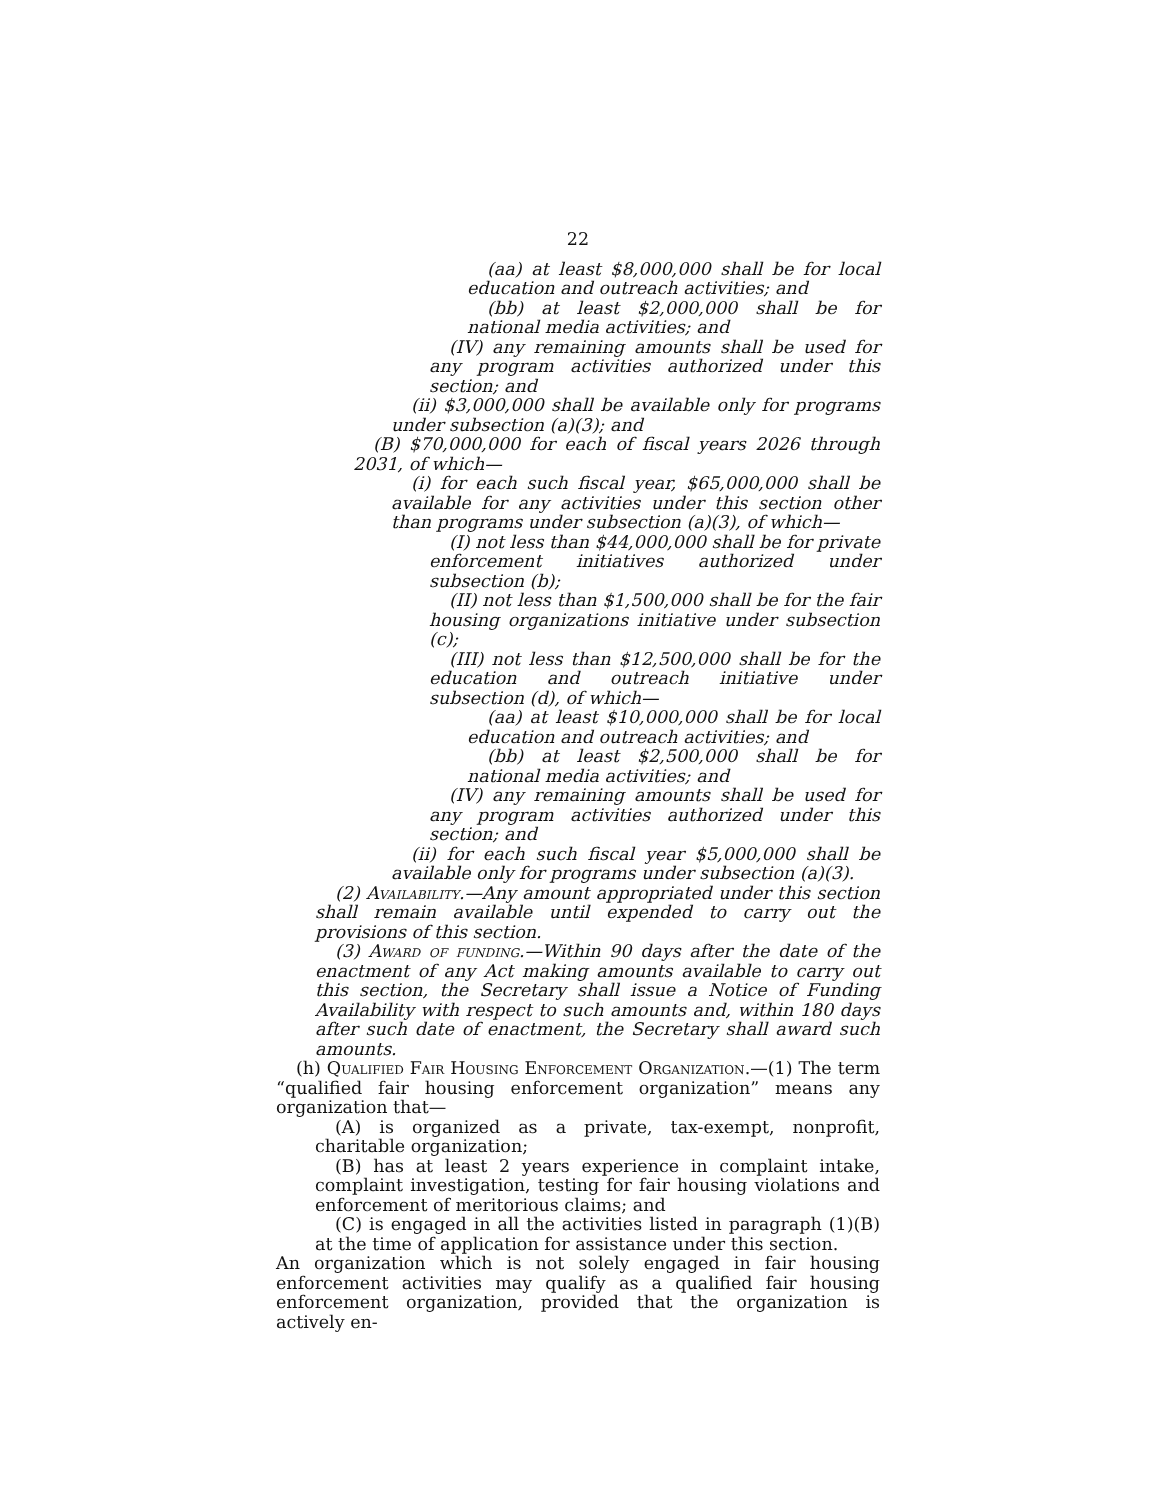22
(aa) at least $8,000,000 shall be for local education and outreach activities; and
(bb) at least $2,000,000 shall be for national media activities; and
(IV) any remaining amounts shall be used for any program activities authorized under this section; and
(ii) $3,000,000 shall be available only for programs under subsection (a)(3); and
(B) $70,000,000 for each of fiscal years 2026 through 2031, of which—
(i) for each such fiscal year, $65,000,000 shall be available for any activities under this section other than programs under subsection (a)(3), of which—
(I) not less than $44,000,000 shall be for private enforcement initiatives authorized under subsection (b);
(II) not less than $1,500,000 shall be for the fair housing organizations initiative under subsection (c);
(III) not less than $12,500,000 shall be for the education and outreach initiative under subsection (d), of which—
(aa) at least $10,000,000 shall be for local education and outreach activities; and
(bb) at least $2,500,000 shall be for national media activities; and
(IV) any remaining amounts shall be used for any program activities authorized under this section; and
(ii) for each such fiscal year $5,000,000 shall be available only for programs under subsection (a)(3).
(2) Availability.—Any amount appropriated under this section shall remain available until expended to carry out the provisions of this section.
(3) Award of funding.—Within 90 days after the date of the enactment of any Act making amounts available to carry out this section, the Secretary shall issue a Notice of Funding Availability with respect to such amounts and, within 180 days after such date of enactment, the Secretary shall award such amounts.
(h) Qualified Fair Housing Enforcement Organization.—(1) The term “qualified fair housing enforcement organization” means any organization that—
(A) is organized as a private, tax-exempt, nonprofit, charitable organization;
(B) has at least 2 years experience in complaint intake, complaint investigation, testing for fair housing violations and enforcement of meritorious claims; and
(C) is engaged in all the activities listed in paragraph (1)(B) at the time of application for assistance under this section.
An organization which is not solely engaged in fair housing enforcement activities may qualify as a qualified fair housing enforcement organization, provided that the organization is actively en-